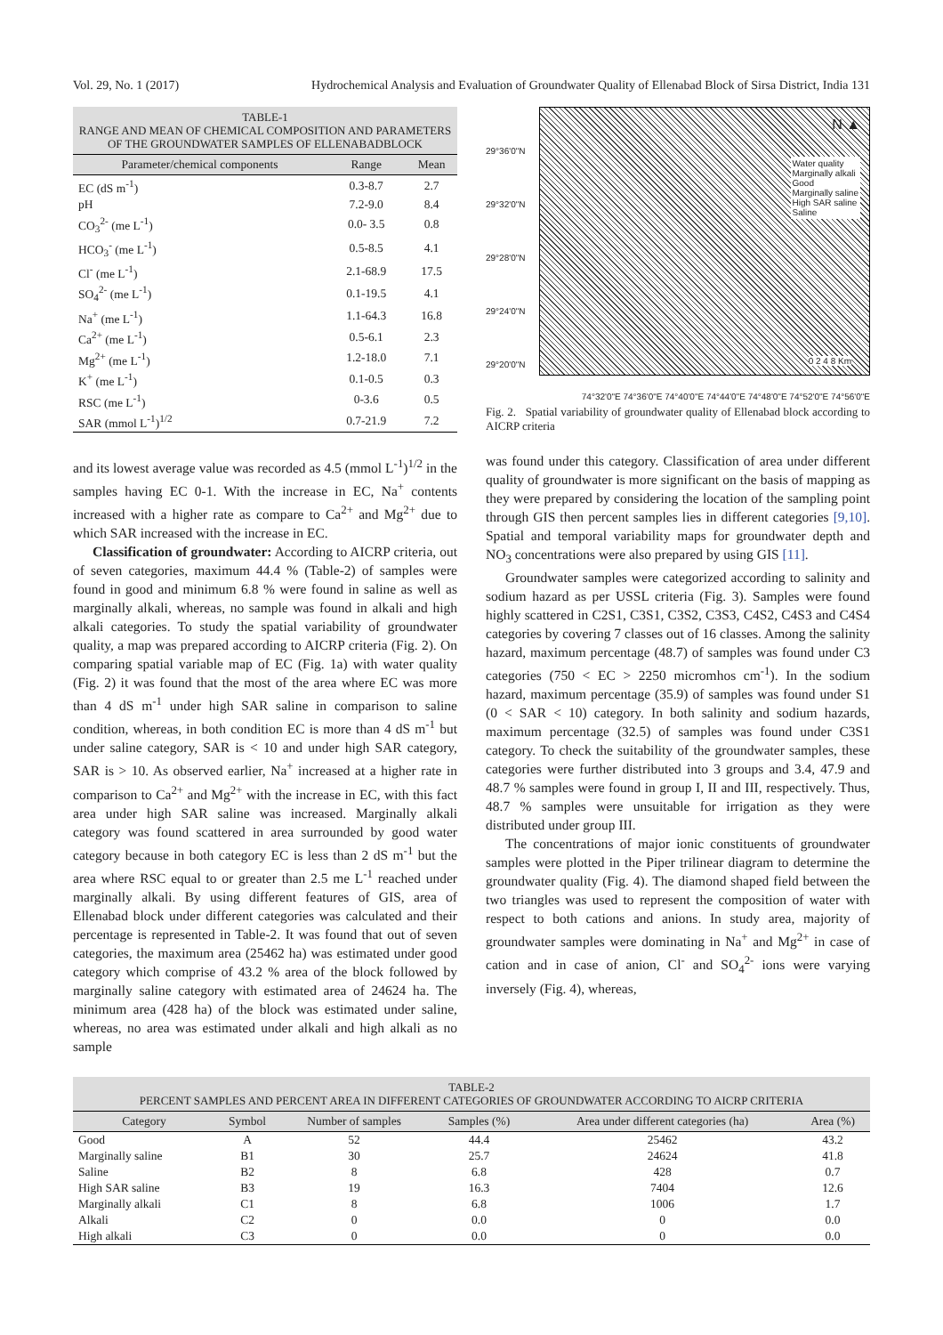Vol. 29, No. 1 (2017) Hydrochemical Analysis and Evaluation of Groundwater Quality of Ellenabad Block of Sirsa District, India 131
TABLE-1
RANGE AND MEAN OF CHEMICAL COMPOSITION AND PARAMETERS OF THE GROUNDWATER SAMPLES OF ELLENABADBLOCK
| Parameter/chemical components | Range | Mean |
| --- | --- | --- |
| EC (dS m<sup>-1</sup>) | 0.3-8.7 | 2.7 |
| pH | 7.2-9.0 | 8.4 |
| CO<sub>3</sub><sup>2-</sup> (me L<sup>-1</sup>) | 0.0- 3.5 | 0.8 |
| HCO<sub>3</sub><sup>-</sup> (me L<sup>-1</sup>) | 0.5-8.5 | 4.1 |
| Cl<sup>-</sup> (me L<sup>-1</sup>) | 2.1-68.9 | 17.5 |
| SO<sub>4</sub><sup>2-</sup> (me L<sup>-1</sup>) | 0.1-19.5 | 4.1 |
| Na<sup>+</sup> (me L<sup>-1</sup>) | 1.1-64.3 | 16.8 |
| Ca<sup>2+</sup> (me L<sup>-1</sup>) | 0.5-6.1 | 2.3 |
| Mg<sup>2+</sup> (me L<sup>-1</sup>) | 1.2-18.0 | 7.1 |
| K<sup>+</sup> (me L<sup>-1</sup>) | 0.1-0.5 | 0.3 |
| RSC (me L<sup>-1</sup>) | 0-3.6 | 0.5 |
| SAR (mmol L<sup>-1</sup>)<sup>1/2</sup> | 0.7-21.9 | 7.2 |
and its lowest average value was recorded as 4.5 (mmol L<sup>-1</sup>)<sup>1/2</sup> in the samples having EC 0-1. With the increase in EC, Na<sup>+</sup> contents increased with a higher rate as compare to Ca<sup>2+</sup> and Mg<sup>2+</sup> due to which SAR increased with the increase in EC.
Classification of groundwater: According to AICRP criteria, out of seven categories, maximum 44.4 % (Table-2) of samples were found in good and minimum 6.8 % were found in saline as well as marginally alkali, whereas, no sample was found in alkali and high alkali categories. To study the spatial variability of groundwater quality, a map was prepared according to AICRP criteria (Fig. 2). On comparing spatial variable map of EC (Fig. 1a) with water quality (Fig. 2) it was found that the most of the area where EC was more than 4 dS m<sup>-1</sup> under high SAR saline in comparison to saline condition, whereas, in both condition EC is more than 4 dS m<sup>-1</sup> but under saline category, SAR is < 10 and under high SAR category, SAR is > 10. As observed earlier, Na<sup>+</sup> increased at a higher rate in comparison to Ca<sup>2+</sup> and Mg<sup>2+</sup> with the increase in EC, with this fact area under high SAR saline was increased. Marginally alkali category was found scattered in area surrounded by good water category because in both category EC is less than 2 dS m<sup>-1</sup> but the area where RSC equal to or greater than 2.5 me L<sup>-1</sup> reached under marginally alkali. By using different features of GIS, area of Ellenabad block under different categories was calculated and their percentage is represented in Table-2. It was found that out of seven categories, the maximum area (25462 ha) was estimated under good category which comprise of 43.2 % area of the block followed by marginally saline category with estimated area of 24624 ha. The minimum area (428 ha) of the block was estimated under saline, whereas, no area was estimated under alkali and high alkali as no sample
29°36'0"N
29°32'0"N
29°28'0"N
29°24'0"N
29°20'0"N
N ▲
Water quality
Marginally alkali
Good
Marginally saline
High SAR saline
Saline
0 2 4 8 Km
74°32'0"E 74°36'0"E 74°40'0"E 74°44'0"E 74°48'0"E 74°52'0"E 74°56'0"E
Fig. 2. Spatial variability of groundwater quality of Ellenabad block according to AICRP criteria
was found under this category. Classification of area under different quality of groundwater is more significant on the basis of mapping as they were prepared by considering the location of the sampling point through GIS then percent samples lies in different categories [9,10]. Spatial and temporal variability maps for groundwater depth and NO<sub>3</sub> concentrations were also prepared by using GIS [11].
Groundwater samples were categorized according to salinity and sodium hazard as per USSL criteria (Fig. 3). Samples were found highly scattered in C2S1, C3S1, C3S2, C3S3, C4S2, C4S3 and C4S4 categories by covering 7 classes out of 16 classes. Among the salinity hazard, maximum percentage (48.7) of samples was found under C3 categories (750 < EC > 2250 micromhos cm<sup>-1</sup>). In the sodium hazard, maximum percentage (35.9) of samples was found under S1 (0 < SAR < 10) category. In both salinity and sodium hazards, maximum percentage (32.5) of samples was found under C3S1 category. To check the suitability of the groundwater samples, these categories were further distributed into 3 groups and 3.4, 47.9 and 48.7 % samples were found in group I, II and III, respectively. Thus, 48.7 % samples were unsuitable for irrigation as they were distributed under group III.
The concentrations of major ionic constituents of groundwater samples were plotted in the Piper trilinear diagram to determine the groundwater quality (Fig. 4). The diamond shaped field between the two triangles was used to represent the composition of water with respect to both cations and anions. In study area, majority of groundwater samples were dominating in Na<sup>+</sup> and Mg<sup>2+</sup> in case of cation and in case of anion, Cl<sup>-</sup> and SO<sub>4</sub><sup>2-</sup> ions were varying inversely (Fig. 4), whereas,
TABLE-2
PERCENT SAMPLES AND PERCENT AREA IN DIFFERENT CATEGORIES OF GROUNDWATER ACCORDING TO AICRP CRITERIA
| Category | Symbol | Number of samples | Samples (%) | Area under different categories (ha) | Area (%) |
| --- | --- | --- | --- | --- | --- |
| Good | A | 52 | 44.4 | 25462 | 43.2 |
| Marginally saline | B1 | 30 | 25.7 | 24624 | 41.8 |
| Saline | B2 | 8 | 6.8 | 428 | 0.7 |
| High SAR saline | B3 | 19 | 16.3 | 7404 | 12.6 |
| Marginally alkali | C1 | 8 | 6.8 | 1006 | 1.7 |
| Alkali | C2 | 0 | 0.0 | 0 | 0.0 |
| High alkali | C3 | 0 | 0.0 | 0 | 0.0 |